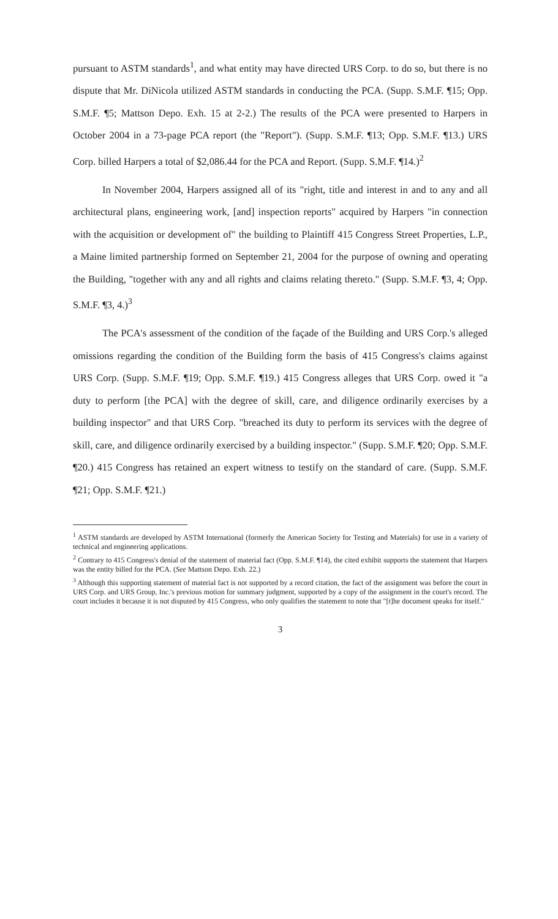pursuant to ASTM standards<sup>1</sup>, and what entity may have directed URS Corp. to do so, but there is no dispute that Mr. DiNicola utilized ASTM standards in conducting the PCA. (Supp. S.M.F. ¶15; Opp. S.M.F. ¶5; Mattson Depo. Exh. 15 at 2-2.) The results of the PCA were presented to Harpers in October 2004 in a 73-page PCA report (the "Report"). (Supp. S.M.F. ¶13; Opp. S.M.F. ¶13.) URS Corp. billed Harpers a total of $2,086.44 for the PCA and Report. (Supp. S.M.F. ¶14.)<sup>2</sup>
In November 2004, Harpers assigned all of its "right, title and interest in and to any and all architectural plans, engineering work, [and] inspection reports" acquired by Harpers "in connection with the acquisition or development of" the building to Plaintiff 415 Congress Street Properties, L.P., a Maine limited partnership formed on September 21, 2004 for the purpose of owning and operating the Building, "together with any and all rights and claims relating thereto." (Supp. S.M.F. ¶3, 4; Opp. S.M.F. ¶3, 4.)<sup>3</sup>
The PCA's assessment of the condition of the façade of the Building and URS Corp.'s alleged omissions regarding the condition of the Building form the basis of 415 Congress's claims against URS Corp. (Supp. S.M.F. ¶19; Opp. S.M.F. ¶19.) 415 Congress alleges that URS Corp. owed it "a duty to perform [the PCA] with the degree of skill, care, and diligence ordinarily exercises by a building inspector" and that URS Corp. "breached its duty to perform its services with the degree of skill, care, and diligence ordinarily exercised by a building inspector." (Supp. S.M.F. ¶20; Opp. S.M.F. ¶20.) 415 Congress has retained an expert witness to testify on the standard of care. (Supp. S.M.F. ¶21; Opp. S.M.F. ¶21.)
<sup>1</sup> ASTM standards are developed by ASTM International (formerly the American Society for Testing and Materials) for use in a variety of technical and engineering applications.
<sup>2</sup> Contrary to 415 Congress's denial of the statement of material fact (Opp. S.M.F. ¶14), the cited exhibit supports the statement that Harpers was the entity billed for the PCA. (See Mattson Depo. Exh. 22.)
<sup>3</sup> Although this supporting statement of material fact is not supported by a record citation, the fact of the assignment was before the court in URS Corp. and URS Group, Inc.'s previous motion for summary judgment, supported by a copy of the assignment in the court's record. The court includes it because it is not disputed by 415 Congress, who only qualifies the statement to note that "[t]he document speaks for itself."
3